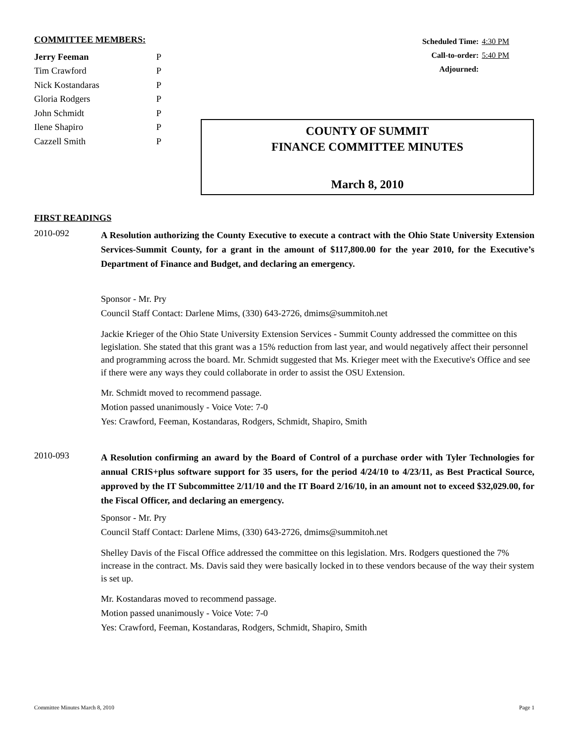COMMITTEE MEMBERS:
| Jerry Feeman | P |
| Tim Crawford | P |
| Nick Kostandaras | P |
| Gloria Rodgers | P |
| John Schmidt | P |
| Ilene Shapiro | P |
| Cazzell Smith | P |
| Scheduled Time: | 4:30 PM |
| Call-to-order: | 5:40 PM |
| Adjourned: | |
COUNTY OF SUMMIT
FINANCE COMMITTEE MINUTES
March 8, 2010
FIRST READINGS
2010-092
A Resolution authorizing the County Executive to execute a contract with the Ohio State University Extension Services-Summit County, for a grant in the amount of $117,800.00 for the year 2010, for the Executive’s Department of Finance and Budget, and declaring an emergency.
Sponsor - Mr. Pry
Council Staff Contact: Darlene Mims, (330) 643-2726, dmims@summitoh.net
Jackie Krieger of the Ohio State University Extension Services - Summit County addressed the committee on this legislation. She stated that this grant was a 15% reduction from last year, and would negatively affect their personnel and programming across the board. Mr. Schmidt suggested that Ms. Krieger meet with the Executive's Office and see if there were any ways they could collaborate in order to assist the OSU Extension.
Mr. Schmidt moved to recommend passage.
Motion passed unanimously - Voice Vote: 7-0
Yes: Crawford, Feeman, Kostandaras, Rodgers, Schmidt, Shapiro, Smith
2010-093
A Resolution confirming an award by the Board of Control of a purchase order with Tyler Technologies for annual CRIS+plus software support for 35 users, for the period 4/24/10 to 4/23/11, as Best Practical Source, approved by the IT Subcommittee 2/11/10 and the IT Board 2/16/10, in an amount not to exceed $32,029.00, for the Fiscal Officer, and declaring an emergency.
Sponsor - Mr. Pry
Council Staff Contact: Darlene Mims, (330) 643-2726, dmims@summitoh.net
Shelley Davis of the Fiscal Office addressed the committee on this legislation. Mrs. Rodgers questioned the 7% increase in the contract. Ms. Davis said they were basically locked in to these vendors because of the way their system is set up.
Mr. Kostandaras moved to recommend passage.
Motion passed unanimously - Voice Vote: 7-0
Yes: Crawford, Feeman, Kostandaras, Rodgers, Schmidt, Shapiro, Smith
Committee Minutes March 8, 2010 Page 1